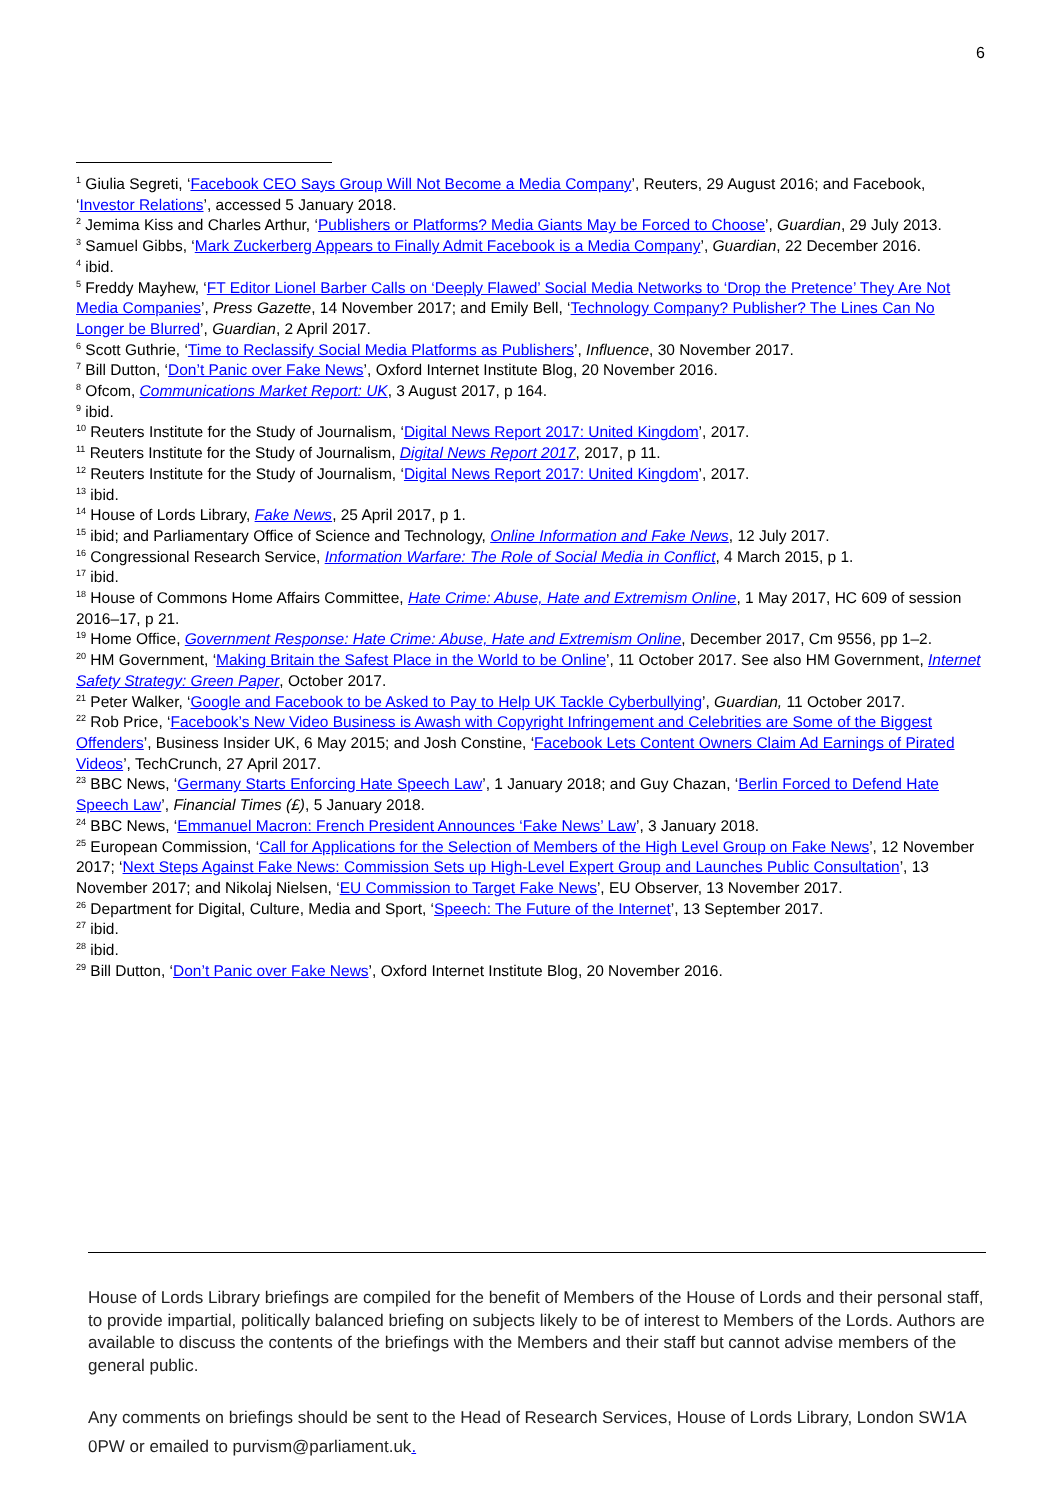6
<sup>1</sup> Giulia Segreti, ‘Facebook CEO Says Group Will Not Become a Media Company’, Reuters, 29 August 2016; and Facebook, ‘Investor Relations’, accessed 5 January 2018.
<sup>2</sup> Jemima Kiss and Charles Arthur, ‘Publishers or Platforms? Media Giants May be Forced to Choose’, Guardian, 29 July 2013.
<sup>3</sup> Samuel Gibbs, ‘Mark Zuckerberg Appears to Finally Admit Facebook is a Media Company’, Guardian, 22 December 2016.
<sup>4</sup> ibid.
<sup>5</sup> Freddy Mayhew, ‘FT Editor Lionel Barber Calls on ‘Deeply Flawed’ Social Media Networks to ‘Drop the Pretence’ They Are Not Media Companies’, Press Gazette, 14 November 2017; and Emily Bell, ‘Technology Company? Publisher? The Lines Can No Longer be Blurred’, Guardian, 2 April 2017.
<sup>6</sup> Scott Guthrie, ‘Time to Reclassify Social Media Platforms as Publishers’, Influence, 30 November 2017.
<sup>7</sup> Bill Dutton, ‘Don’t Panic over Fake News’, Oxford Internet Institute Blog, 20 November 2016.
<sup>8</sup> Ofcom, Communications Market Report: UK, 3 August 2017, p 164.
<sup>9</sup> ibid.
<sup>10</sup> Reuters Institute for the Study of Journalism, ‘Digital News Report 2017: United Kingdom’, 2017.
<sup>11</sup> Reuters Institute for the Study of Journalism, Digital News Report 2017, 2017, p 11.
<sup>12</sup> Reuters Institute for the Study of Journalism, ‘Digital News Report 2017: United Kingdom’, 2017.
<sup>13</sup> ibid.
<sup>14</sup> House of Lords Library, Fake News, 25 April 2017, p 1.
<sup>15</sup> ibid; and Parliamentary Office of Science and Technology, Online Information and Fake News, 12 July 2017.
<sup>16</sup> Congressional Research Service, Information Warfare: The Role of Social Media in Conflict, 4 March 2015, p 1.
<sup>17</sup> ibid.
<sup>18</sup> House of Commons Home Affairs Committee, Hate Crime: Abuse, Hate and Extremism Online, 1 May 2017, HC 609 of session 2016–17, p 21.
<sup>19</sup> Home Office, Government Response: Hate Crime: Abuse, Hate and Extremism Online, December 2017, Cm 9556, pp 1–2.
<sup>20</sup> HM Government, ‘Making Britain the Safest Place in the World to be Online’, 11 October 2017. See also HM Government, Internet Safety Strategy: Green Paper, October 2017.
<sup>21</sup> Peter Walker, ‘Google and Facebook to be Asked to Pay to Help UK Tackle Cyberbullying’, Guardian, 11 October 2017.
<sup>22</sup> Rob Price, ‘Facebook’s New Video Business is Awash with Copyright Infringement and Celebrities are Some of the Biggest Offenders’, Business Insider UK, 6 May 2015; and Josh Constine, ‘Facebook Lets Content Owners Claim Ad Earnings of Pirated Videos’, TechCrunch, 27 April 2017.
<sup>23</sup> BBC News, ‘Germany Starts Enforcing Hate Speech Law’, 1 January 2018; and Guy Chazan, ‘Berlin Forced to Defend Hate Speech Law’, Financial Times (£), 5 January 2018.
<sup>24</sup> BBC News, ‘Emmanuel Macron: French President Announces ‘Fake News’ Law’, 3 January 2018.
<sup>25</sup> European Commission, ‘Call for Applications for the Selection of Members of the High Level Group on Fake News’, 12 November 2017; ‘Next Steps Against Fake News: Commission Sets up High-Level Expert Group and Launches Public Consultation’, 13 November 2017; and Nikolaj Nielsen, ‘EU Commission to Target Fake News’, EU Observer, 13 November 2017.
<sup>26</sup> Department for Digital, Culture, Media and Sport, ‘Speech: The Future of the Internet’, 13 September 2017.
<sup>27</sup> ibid.
<sup>28</sup> ibid.
<sup>29</sup> Bill Dutton, ‘Don’t Panic over Fake News’, Oxford Internet Institute Blog, 20 November 2016.
House of Lords Library briefings are compiled for the benefit of Members of the House of Lords and their personal staff, to provide impartial, politically balanced briefing on subjects likely to be of interest to Members of the Lords. Authors are available to discuss the contents of the briefings with the Members and their staff but cannot advise members of the general public.
Any comments on briefings should be sent to the Head of Research Services, House of Lords Library, London SW1A 0PW or emailed to purvism@parliament.uk.